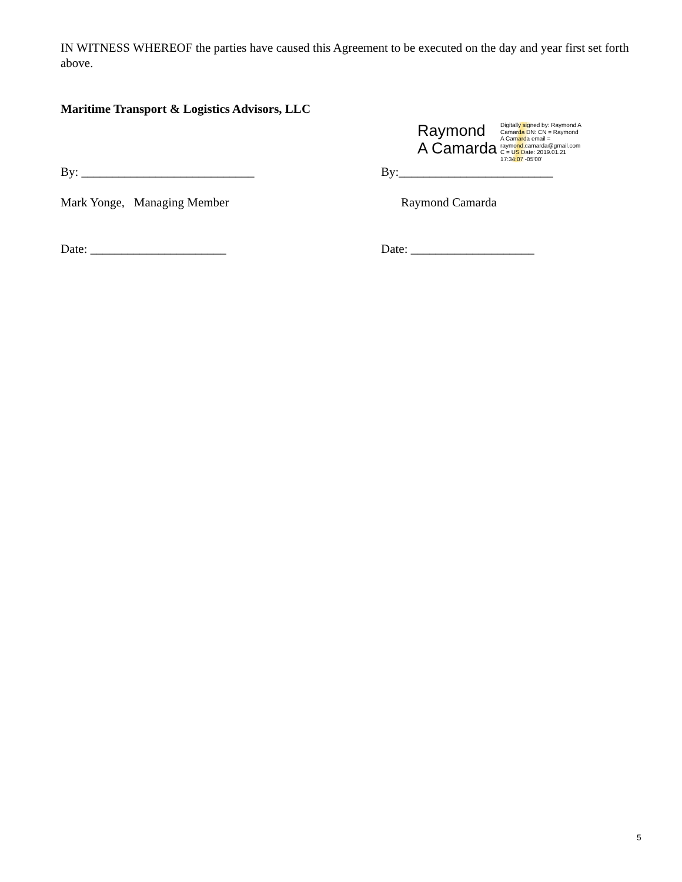IN WITNESS WHEREOF the parties have caused this Agreement to be executed on the day and year first set forth above.
Maritime Transport & Logistics Advisors, LLC
Raymond
A Camarda
Digitally signed by: Raymond A Camarda DN: CN = Raymond A Camarda email = raymond.camarda@gmail.com C = US Date: 2019.01.21 17:34:07 -05'00'
By: ____________________________ By:_________________________
Mark Yonge, Managing Member Raymond Camarda
Date: ______________________ Date: ____________________
5